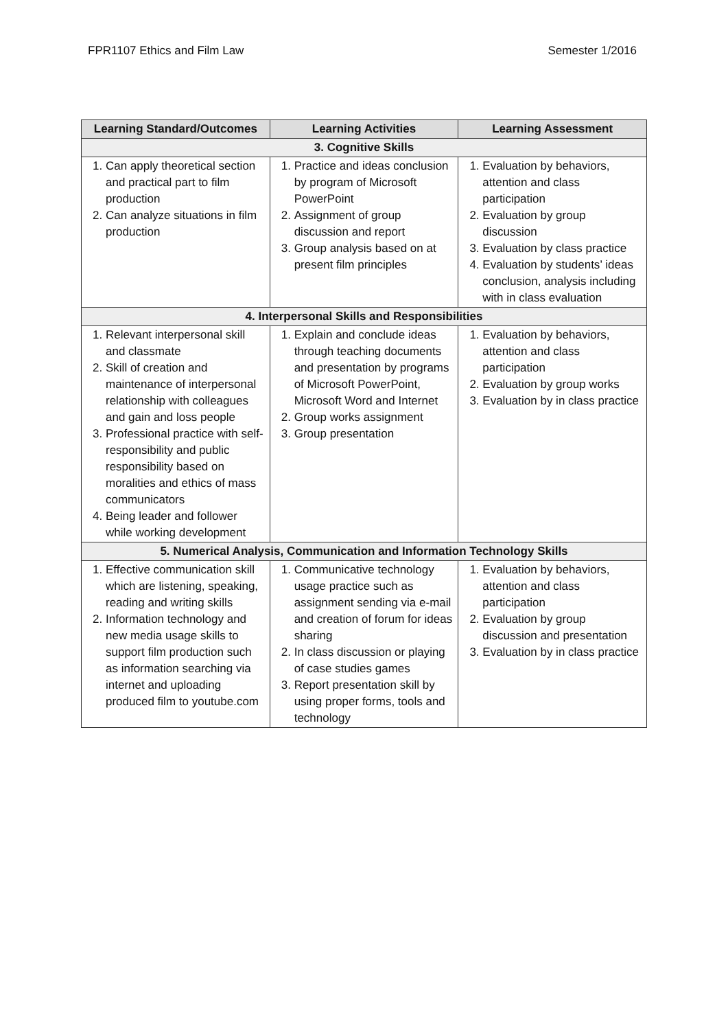FPR1107 Ethics and Film Law Semester 1/2016
| Learning Standard/Outcomes | Learning Activities | Learning Assessment |
| --- | --- | --- |
| 3. Cognitive Skills | | |
| 1. Can apply theoretical section and practical part to film production 2. Can analyze situations in film production | 1. Practice and ideas conclusion by program of Microsoft PowerPoint 2. Assignment of group discussion and report 3. Group analysis based on at present film principles | 1. Evaluation by behaviors, attention and class participation 2. Evaluation by group discussion 3. Evaluation by class practice 4. Evaluation by students’ ideas conclusion, analysis including with in class evaluation |
| 4. Interpersonal Skills and Responsibilities | | |
| 1. Relevant interpersonal skill and classmate 2. Skill of creation and maintenance of interpersonal relationship with colleagues and gain and loss people 3. Professional practice with self-responsibility and public responsibility based on moralities and ethics of mass communicators 4. Being leader and follower while working development | 1. Explain and conclude ideas through teaching documents and presentation by programs of Microsoft PowerPoint, Microsoft Word and Internet 2. Group works assignment 3. Group presentation | 1. Evaluation by behaviors, attention and class participation 2. Evaluation by group works 3. Evaluation by in class practice |
| 5. Numerical Analysis, Communication and Information Technology Skills | | |
| 1. Effective communication skill which are listening, speaking, reading and writing skills 2. Information technology and new media usage skills to support film production such as information searching via internet and uploading produced film to youtube.com | 1. Communicative technology usage practice such as assignment sending via e-mail and creation of forum for ideas sharing 2. In class discussion or playing of case studies games 3. Report presentation skill by using proper forms, tools and technology | 1. Evaluation by behaviors, attention and class participation 2. Evaluation by group discussion and presentation 3. Evaluation by in class practice |